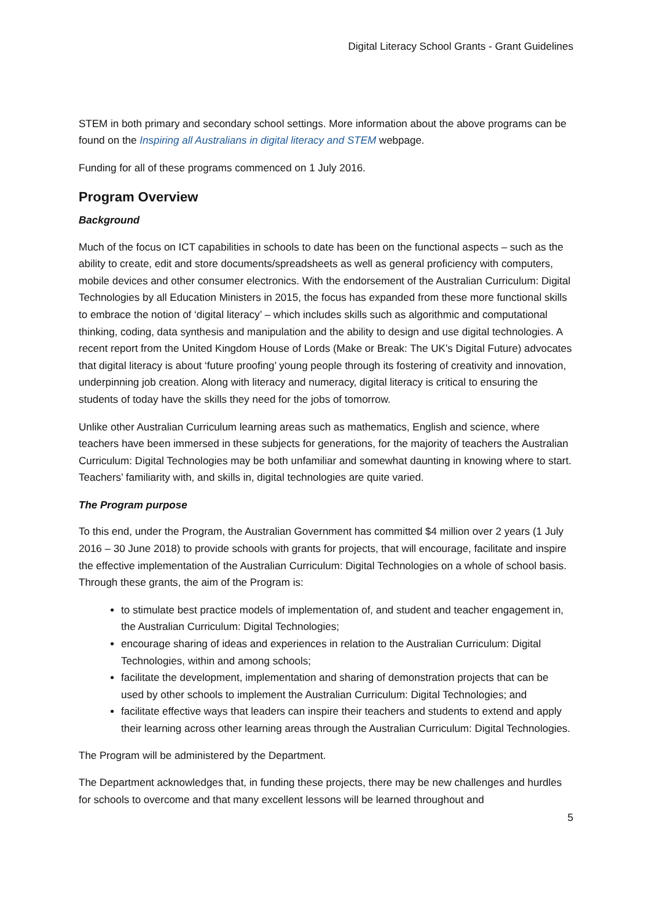Digital Literacy School Grants - Grant Guidelines
STEM in both primary and secondary school settings. More information about the above programs can be found on the Inspiring all Australians in digital literacy and STEM webpage.
Funding for all of these programs commenced on 1 July 2016.
Program Overview
Background
Much of the focus on ICT capabilities in schools to date has been on the functional aspects – such as the ability to create, edit and store documents/spreadsheets as well as general proficiency with computers, mobile devices and other consumer electronics. With the endorsement of the Australian Curriculum: Digital Technologies by all Education Ministers in 2015, the focus has expanded from these more functional skills to embrace the notion of ‘digital literacy’ – which includes skills such as algorithmic and computational thinking, coding, data synthesis and manipulation and the ability to design and use digital technologies. A recent report from the United Kingdom House of Lords (Make or Break: The UK’s Digital Future) advocates that digital literacy is about ‘future proofing’ young people through its fostering of creativity and innovation, underpinning job creation. Along with literacy and numeracy, digital literacy is critical to ensuring the students of today have the skills they need for the jobs of tomorrow.
Unlike other Australian Curriculum learning areas such as mathematics, English and science, where teachers have been immersed in these subjects for generations, for the majority of teachers the Australian Curriculum: Digital Technologies may be both unfamiliar and somewhat daunting in knowing where to start. Teachers’ familiarity with, and skills in, digital technologies are quite varied.
The Program purpose
To this end, under the Program, the Australian Government has committed $4 million over 2 years (1 July 2016 – 30 June 2018) to provide schools with grants for projects, that will encourage, facilitate and inspire the effective implementation of the Australian Curriculum: Digital Technologies on a whole of school basis. Through these grants, the aim of the Program is:
to stimulate best practice models of implementation of, and student and teacher engagement in, the Australian Curriculum: Digital Technologies;
encourage sharing of ideas and experiences in relation to the Australian Curriculum: Digital Technologies, within and among schools;
facilitate the development, implementation and sharing of demonstration projects that can be used by other schools to implement the Australian Curriculum: Digital Technologies; and
facilitate effective ways that leaders can inspire their teachers and students to extend and apply their learning across other learning areas through the Australian Curriculum: Digital Technologies.
The Program will be administered by the Department.
The Department acknowledges that, in funding these projects, there may be new challenges and hurdles for schools to overcome and that many excellent lessons will be learned throughout and
5